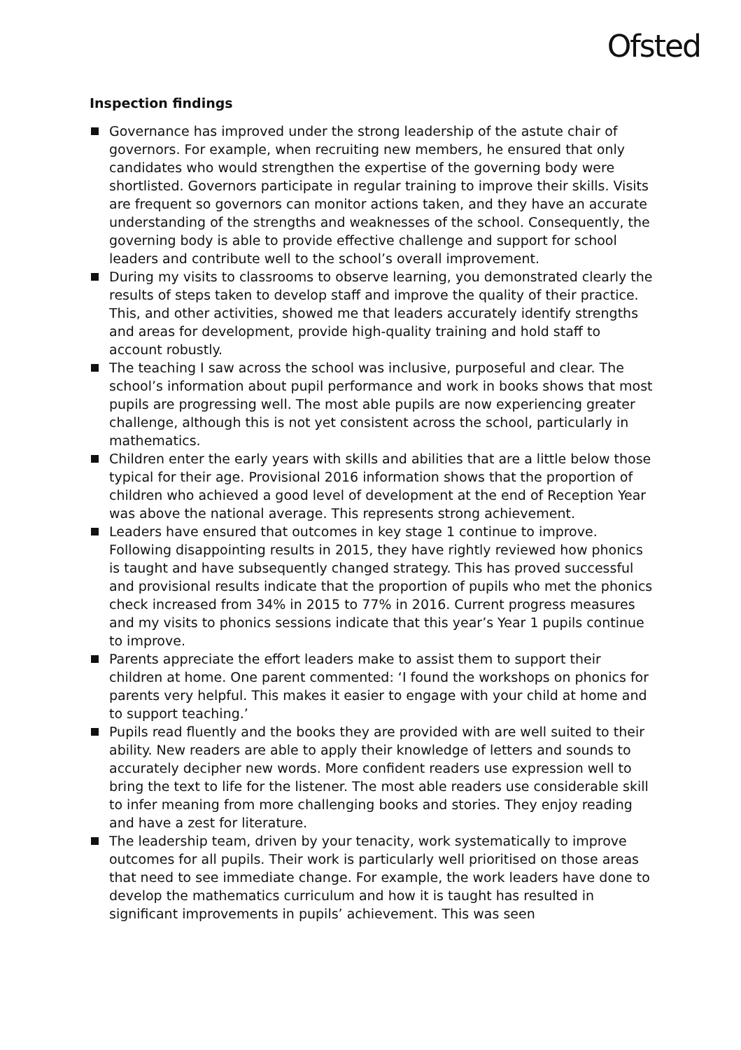Ofsted
Inspection findings
Governance has improved under the strong leadership of the astute chair of governors. For example, when recruiting new members, he ensured that only candidates who would strengthen the expertise of the governing body were shortlisted. Governors participate in regular training to improve their skills. Visits are frequent so governors can monitor actions taken, and they have an accurate understanding of the strengths and weaknesses of the school. Consequently, the governing body is able to provide effective challenge and support for school leaders and contribute well to the school’s overall improvement.
During my visits to classrooms to observe learning, you demonstrated clearly the results of steps taken to develop staff and improve the quality of their practice. This, and other activities, showed me that leaders accurately identify strengths and areas for development, provide high-quality training and hold staff to account robustly.
The teaching I saw across the school was inclusive, purposeful and clear. The school’s information about pupil performance and work in books shows that most pupils are progressing well. The most able pupils are now experiencing greater challenge, although this is not yet consistent across the school, particularly in mathematics.
Children enter the early years with skills and abilities that are a little below those typical for their age. Provisional 2016 information shows that the proportion of children who achieved a good level of development at the end of Reception Year was above the national average. This represents strong achievement.
Leaders have ensured that outcomes in key stage 1 continue to improve. Following disappointing results in 2015, they have rightly reviewed how phonics is taught and have subsequently changed strategy. This has proved successful and provisional results indicate that the proportion of pupils who met the phonics check increased from 34% in 2015 to 77% in 2016. Current progress measures and my visits to phonics sessions indicate that this year’s Year 1 pupils continue to improve.
Parents appreciate the effort leaders make to assist them to support their children at home. One parent commented: ‘I found the workshops on phonics for parents very helpful. This makes it easier to engage with your child at home and to support teaching.’
Pupils read fluently and the books they are provided with are well suited to their ability. New readers are able to apply their knowledge of letters and sounds to accurately decipher new words. More confident readers use expression well to bring the text to life for the listener. The most able readers use considerable skill to infer meaning from more challenging books and stories. They enjoy reading and have a zest for literature.
The leadership team, driven by your tenacity, work systematically to improve outcomes for all pupils. Their work is particularly well prioritised on those areas that need to see immediate change. For example, the work leaders have done to develop the mathematics curriculum and how it is taught has resulted in significant improvements in pupils’ achievement. This was seen